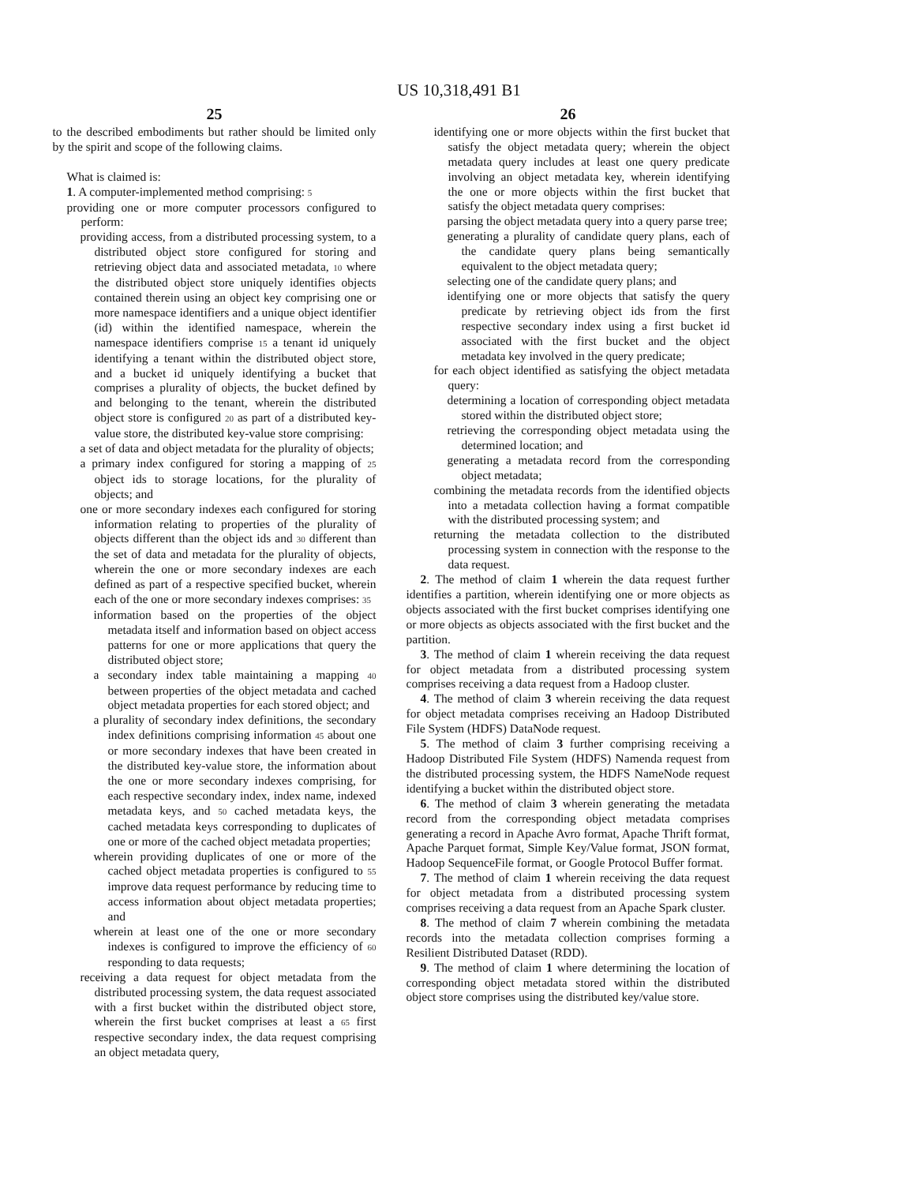US 10,318,491 B1
25
to the described embodiments but rather should be limited only by the spirit and scope of the following claims.
What is claimed is:
1. A computer-implemented method comprising: 5
providing one or more computer processors configured to perform:
providing access, from a distributed processing system, to a distributed object store configured for storing and retrieving object data and associated metadata, 10 where the distributed object store uniquely identifies objects contained therein using an object key comprising one or more namespace identifiers and a unique object identifier (id) within the identified namespace, wherein the namespace identifiers comprise 15 a tenant id uniquely identifying a tenant within the distributed object store, and a bucket id uniquely identifying a bucket that comprises a plurality of objects, the bucket defined by and belonging to the tenant, wherein the distributed object store is configured 20 as part of a distributed key-value store, the distributed key-value store comprising:
a set of data and object metadata for the plurality of objects;
a primary index configured for storing a mapping of 25 object ids to storage locations, for the plurality of objects; and
one or more secondary indexes each configured for storing information relating to properties of the plurality of objects different than the object ids and 30 different than the set of data and metadata for the plurality of objects, wherein the one or more secondary indexes are each defined as part of a respective specified bucket, wherein each of the one or more secondary indexes comprises: 35
information based on the properties of the object metadata itself and information based on object access patterns for one or more applications that query the distributed object store;
a secondary index table maintaining a mapping 40 between properties of the object metadata and cached object metadata properties for each stored object; and
a plurality of secondary index definitions, the secondary index definitions comprising information 45 about one or more secondary indexes that have been created in the distributed key-value store, the information about the one or more secondary indexes comprising, for each respective secondary index, index name, indexed metadata keys, and 50 cached metadata keys, the cached metadata keys corresponding to duplicates of one or more of the cached object metadata properties;
wherein providing duplicates of one or more of the cached object metadata properties is configured to 55 improve data request performance by reducing time to access information about object metadata properties; and
wherein at least one of the one or more secondary indexes is configured to improve the efficiency of 60 responding to data requests;
receiving a data request for object metadata from the distributed processing system, the data request associated with a first bucket within the distributed object store, wherein the first bucket comprises at least a 65 first respective secondary index, the data request comprising an object metadata query,
26
identifying one or more objects within the first bucket that satisfy the object metadata query; wherein the object metadata query includes at least one query predicate involving an object metadata key, wherein identifying the one or more objects within the first bucket that satisfy the object metadata query comprises:
parsing the object metadata query into a query parse tree;
generating a plurality of candidate query plans, each of the candidate query plans being semantically equivalent to the object metadata query;
selecting one of the candidate query plans; and
identifying one or more objects that satisfy the query predicate by retrieving object ids from the first respective secondary index using a first bucket id associated with the first bucket and the object metadata key involved in the query predicate;
for each object identified as satisfying the object metadata query:
determining a location of corresponding object metadata stored within the distributed object store;
retrieving the corresponding object metadata using the determined location; and
generating a metadata record from the corresponding object metadata;
combining the metadata records from the identified objects into a metadata collection having a format compatible with the distributed processing system; and
returning the metadata collection to the distributed processing system in connection with the response to the data request.
2. The method of claim 1 wherein the data request further identifies a partition, wherein identifying one or more objects as objects associated with the first bucket comprises identifying one or more objects as objects associated with the first bucket and the partition.
3. The method of claim 1 wherein receiving the data request for object metadata from a distributed processing system comprises receiving a data request from a Hadoop cluster.
4. The method of claim 3 wherein receiving the data request for object metadata comprises receiving an Hadoop Distributed File System (HDFS) DataNode request.
5. The method of claim 3 further comprising receiving a Hadoop Distributed File System (HDFS) Namenda request from the distributed processing system, the HDFS NameNode request identifying a bucket within the distributed object store.
6. The method of claim 3 wherein generating the metadata record from the corresponding object metadata comprises generating a record in Apache Avro format, Apache Thrift format, Apache Parquet format, Simple Key/Value format, JSON format, Hadoop SequenceFile format, or Google Protocol Buffer format.
7. The method of claim 1 wherein receiving the data request for object metadata from a distributed processing system comprises receiving a data request from an Apache Spark cluster.
8. The method of claim 7 wherein combining the metadata records into the metadata collection comprises forming a Resilient Distributed Dataset (RDD).
9. The method of claim 1 where determining the location of corresponding object metadata stored within the distributed object store comprises using the distributed key/value store.